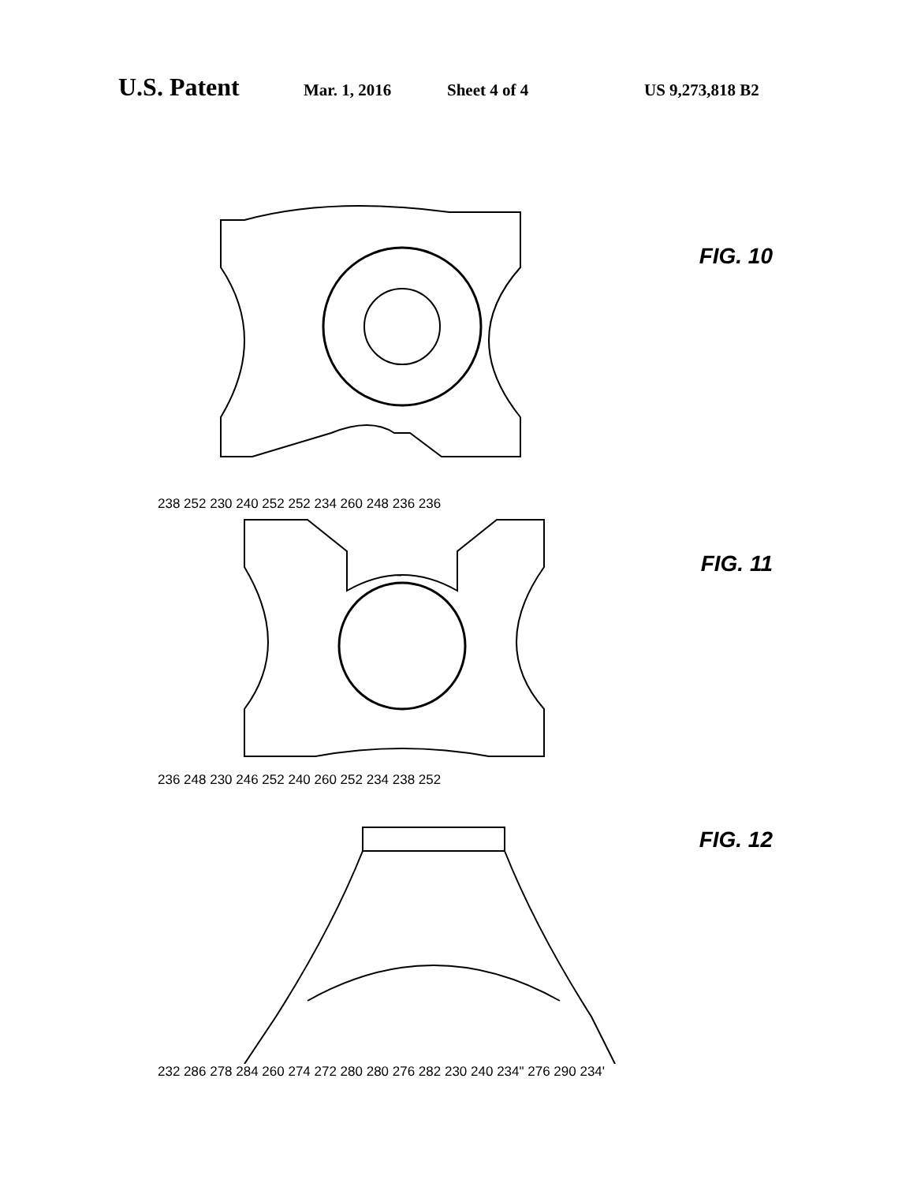U.S. Patent Mar. 1, 2016 Sheet 4 of 4 US 9,273,818 B2
FIG. 10
238 252 230 240 252 252 234 260 248 236 236
FIG. 11
236 248 230 246 252 240 260 252 234 238 252
FIG. 12
232 286 278 284 260 274 272 280 280 276 282 230 240 234" 276 290 234'